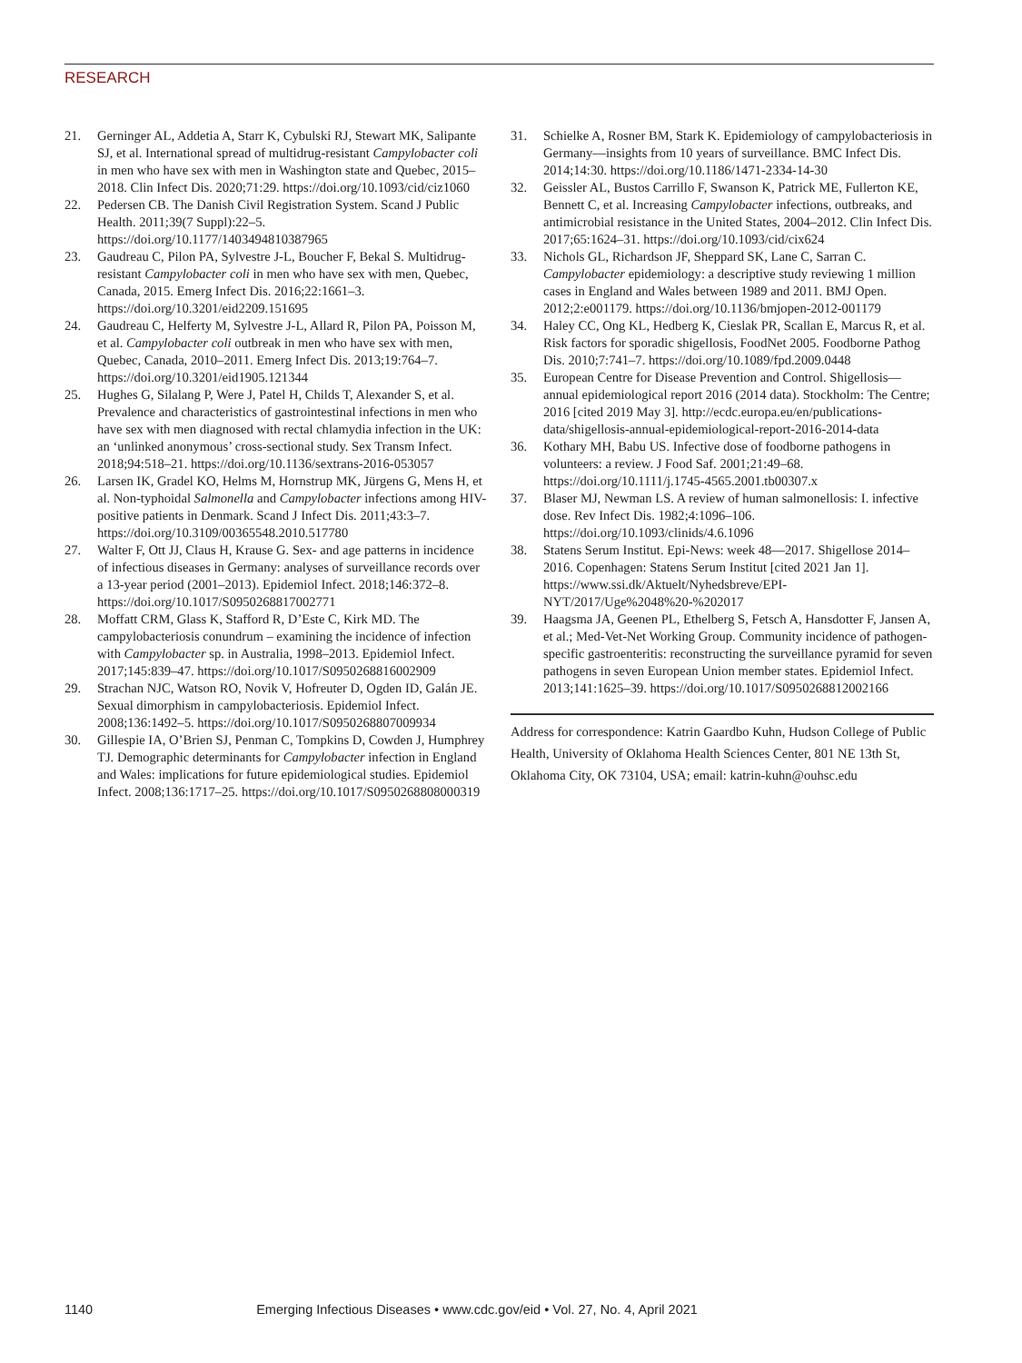RESEARCH
21. Gerninger AL, Addetia A, Starr K, Cybulski RJ, Stewart MK, Salipante SJ, et al. International spread of multidrug-resistant Campylobacter coli in men who have sex with men in Washington state and Quebec, 2015–2018. Clin Infect Dis. 2020;71:29. https://doi.org/10.1093/cid/ciz1060
22. Pedersen CB. The Danish Civil Registration System. Scand J Public Health. 2011;39(7 Suppl):22–5. https://doi.org/10.1177/1403494810387965
23. Gaudreau C, Pilon PA, Sylvestre J-L, Boucher F, Bekal S. Multidrug-resistant Campylobacter coli in men who have sex with men, Quebec, Canada, 2015. Emerg Infect Dis. 2016;22:1661–3. https://doi.org/10.3201/eid2209.151695
24. Gaudreau C, Helferty M, Sylvestre J-L, Allard R, Pilon PA, Poisson M, et al. Campylobacter coli outbreak in men who have sex with men, Quebec, Canada, 2010–2011. Emerg Infect Dis. 2013;19:764–7. https://doi.org/10.3201/eid1905.121344
25. Hughes G, Silalang P, Were J, Patel H, Childs T, Alexander S, et al. Prevalence and characteristics of gastrointestinal infections in men who have sex with men diagnosed with rectal chlamydia infection in the UK: an ‘unlinked anonymous’ cross-sectional study. Sex Transm Infect. 2018;94:518–21. https://doi.org/10.1136/sextrans-2016-053057
26. Larsen IK, Gradel KO, Helms M, Hornstrup MK, Jürgens G, Mens H, et al. Non-typhoidal Salmonella and Campylobacter infections among HIV-positive patients in Denmark. Scand J Infect Dis. 2011;43:3–7. https://doi.org/10.3109/00365548.2010.517780
27. Walter F, Ott JJ, Claus H, Krause G. Sex- and age patterns in incidence of infectious diseases in Germany: analyses of surveillance records over a 13-year period (2001–2013). Epidemiol Infect. 2018;146:372–8. https://doi.org/10.1017/S0950268817002771
28. Moffatt CRM, Glass K, Stafford R, D’Este C, Kirk MD. The campylobacteriosis conundrum – examining the incidence of infection with Campylobacter sp. in Australia, 1998–2013. Epidemiol Infect. 2017;145:839–47. https://doi.org/10.1017/S0950268816002909
29. Strachan NJC, Watson RO, Novik V, Hofreuter D, Ogden ID, Galán JE. Sexual dimorphism in campylobacteriosis. Epidemiol Infect. 2008;136:1492–5. https://doi.org/10.1017/S0950268807009934
30. Gillespie IA, O’Brien SJ, Penman C, Tompkins D, Cowden J, Humphrey TJ. Demographic determinants for Campylobacter infection in England and Wales: implications for future epidemiological studies. Epidemiol Infect. 2008;136:1717–25. https://doi.org/10.1017/S0950268808000319
31. Schielke A, Rosner BM, Stark K. Epidemiology of campylobacteriosis in Germany—insights from 10 years of surveillance. BMC Infect Dis. 2014;14:30. https://doi.org/10.1186/1471-2334-14-30
32. Geissler AL, Bustos Carrillo F, Swanson K, Patrick ME, Fullerton KE, Bennett C, et al. Increasing Campylobacter infections, outbreaks, and antimicrobial resistance in the United States, 2004–2012. Clin Infect Dis. 2017;65:1624–31. https://doi.org/10.1093/cid/cix624
33. Nichols GL, Richardson JF, Sheppard SK, Lane C, Sarran C. Campylobacter epidemiology: a descriptive study reviewing 1 million cases in England and Wales between 1989 and 2011. BMJ Open. 2012;2:e001179. https://doi.org/10.1136/bmjopen-2012-001179
34. Haley CC, Ong KL, Hedberg K, Cieslak PR, Scallan E, Marcus R, et al. Risk factors for sporadic shigellosis, FoodNet 2005. Foodborne Pathog Dis. 2010;7:741–7. https://doi.org/10.1089/fpd.2009.0448
35. European Centre for Disease Prevention and Control. Shigellosis—annual epidemiological report 2016 (2014 data). Stockholm: The Centre; 2016 [cited 2019 May 3]. http://ecdc.europa.eu/en/publications-data/shigellosis-annual-epidemiological-report-2016-2014-data
36. Kothary MH, Babu US. Infective dose of foodborne pathogens in volunteers: a review. J Food Saf. 2001;21:49–68. https://doi.org/10.1111/j.1745-4565.2001.tb00307.x
37. Blaser MJ, Newman LS. A review of human salmonellosis: I. infective dose. Rev Infect Dis. 1982;4:1096–106. https://doi.org/10.1093/clinids/4.6.1096
38. Statens Serum Institut. Epi-News: week 48—2017. Shigellose 2014–2016. Copenhagen: Statens Serum Institut [cited 2021 Jan 1]. https://www.ssi.dk/Aktuelt/Nyhedsbreve/EPI-NYT/2017/Uge%2048%20-%202017
39. Haagsma JA, Geenen PL, Ethelberg S, Fetsch A, Hansdotter F, Jansen A, et al.; Med-Vet-Net Working Group. Community incidence of pathogen-specific gastroenteritis: reconstructing the surveillance pyramid for seven pathogens in seven European Union member states. Epidemiol Infect. 2013;141:1625–39. https://doi.org/10.1017/S0950268812002166
Address for correspondence: Katrin Gaardbo Kuhn, Hudson College of Public Health, University of Oklahoma Health Sciences Center, 801 NE 13th St, Oklahoma City, OK 73104, USA; email: katrin-kuhn@ouhsc.edu
1140 Emerging Infectious Diseases • www.cdc.gov/eid • Vol. 27, No. 4, April 2021